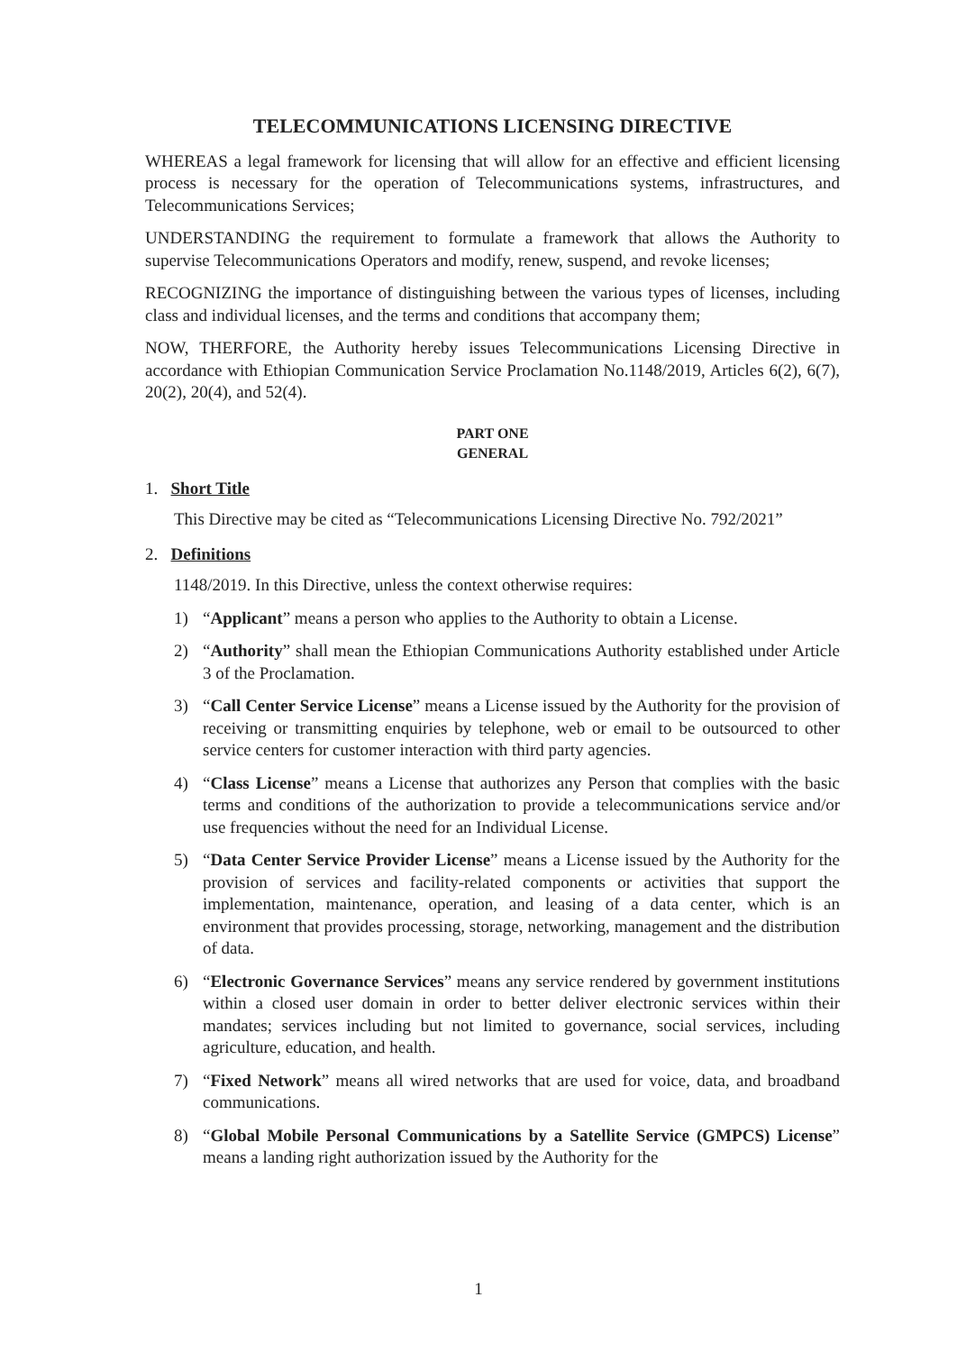TELECOMMUNICATIONS LICENSING DIRECTIVE
WHEREAS a legal framework for licensing that will allow for an effective and efficient licensing process is necessary for the operation of Telecommunications systems, infrastructures, and Telecommunications Services;
UNDERSTANDING the requirement to formulate a framework that allows the Authority to supervise Telecommunications Operators and modify, renew, suspend, and revoke licenses;
RECOGNIZING the importance of distinguishing between the various types of licenses, including class and individual licenses, and the terms and conditions that accompany them;
NOW, THERFORE, the Authority hereby issues Telecommunications Licensing Directive in accordance with Ethiopian Communication Service Proclamation No.1148/2019, Articles 6(2), 6(7), 20(2), 20(4), and 52(4).
PART ONE
GENERAL
1. Short Title
This Directive may be cited as “Telecommunications Licensing Directive No. 792/2021”
2. Definitions
1148/2019. In this Directive, unless the context otherwise requires:
1) “Applicant” means a person who applies to the Authority to obtain a License.
2) “Authority” shall mean the Ethiopian Communications Authority established under Article 3 of the Proclamation.
3) “Call Center Service License” means a License issued by the Authority for the provision of receiving or transmitting enquiries by telephone, web or email to be outsourced to other service centers for customer interaction with third party agencies.
4) “Class License” means a License that authorizes any Person that complies with the basic terms and conditions of the authorization to provide a telecommunications service and/or use frequencies without the need for an Individual License.
5) “Data Center Service Provider License” means a License issued by the Authority for the provision of services and facility-related components or activities that support the implementation, maintenance, operation, and leasing of a data center, which is an environment that provides processing, storage, networking, management and the distribution of data.
6) “Electronic Governance Services” means any service rendered by government institutions within a closed user domain in order to better deliver electronic services within their mandates; services including but not limited to governance, social services, including agriculture, education, and health.
7) “Fixed Network” means all wired networks that are used for voice, data, and broadband communications.
8) “Global Mobile Personal Communications by a Satellite Service (GMPCS) License” means a landing right authorization issued by the Authority for the
1